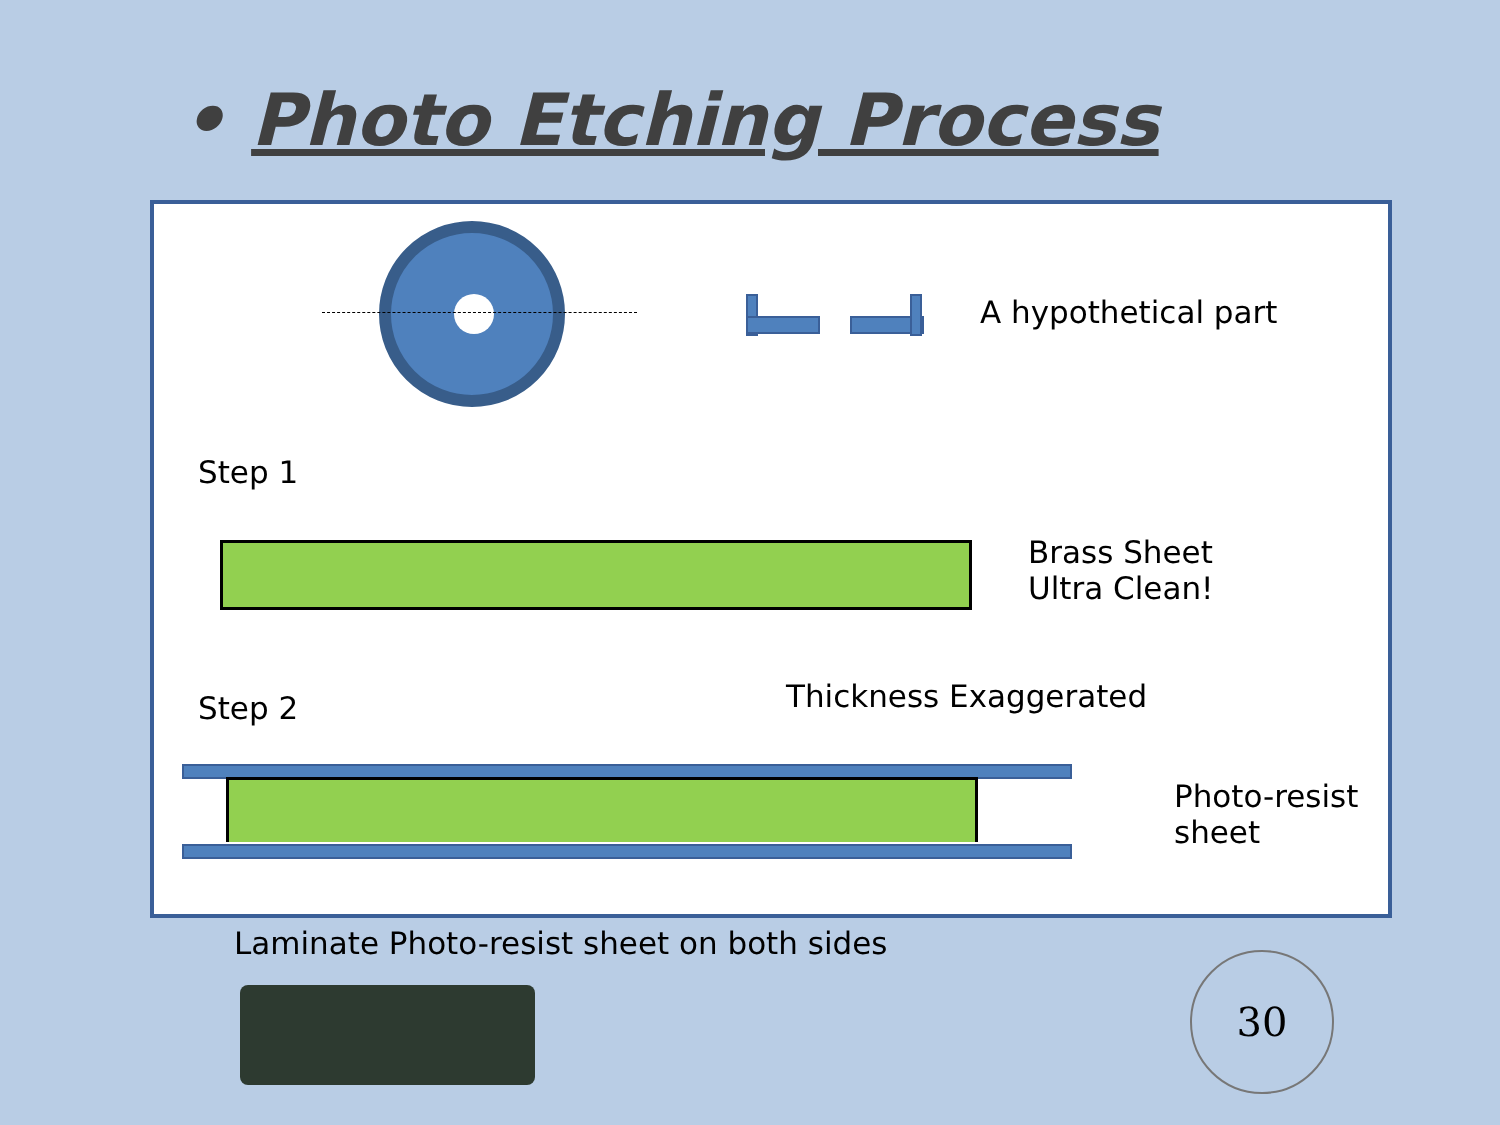• Photo Etching Process
A hypothetical part
Step 1
Brass Sheet
Ultra Clean!
Thickness Exaggerated
Step 2
Photo-resist
sheet
Laminate Photo-resist sheet on both sides
30